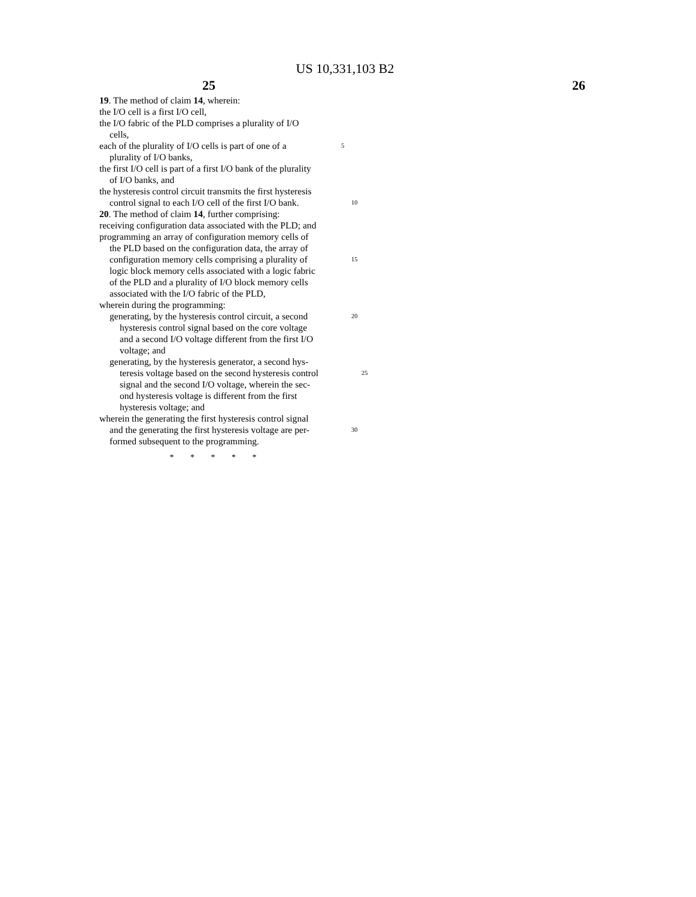US 10,331,103 B2
25 26
19. The method of claim 14, wherein:
the I/O cell is a first I/O cell,
the I/O fabric of the PLD comprises a plurality of I/O
cells,
each of the plurality of I/O cells is part of one of a
5
plurality of I/O banks,
the first I/O cell is part of a first I/O bank of the plurality
of I/O banks, and
the hysteresis control circuit transmits the first hysteresis
control signal to each I/O cell of the first I/O bank.
10
20. The method of claim 14, further comprising:
receiving configuration data associated with the PLD; and
programming an array of configuration memory cells of
the PLD based on the configuration data, the array of
configuration memory cells comprising a plurality of
15
logic block memory cells associated with a logic fabric
of the PLD and a plurality of I/O block memory cells
associated with the I/O fabric of the PLD,
wherein during the programming:
generating, by the hysteresis control circuit, a second
20
hysteresis control signal based on the core voltage
and a second I/O voltage different from the first I/O
voltage; and
generating, by the hysteresis generator, a second hys-
teresis voltage based on the second hysteresis control
25
signal and the second I/O voltage, wherein the sec-
ond hysteresis voltage is different from the first
hysteresis voltage; and
wherein the generating the first hysteresis control signal
and the generating the first hysteresis voltage are per-
30
formed subsequent to the programming.
* * * * *